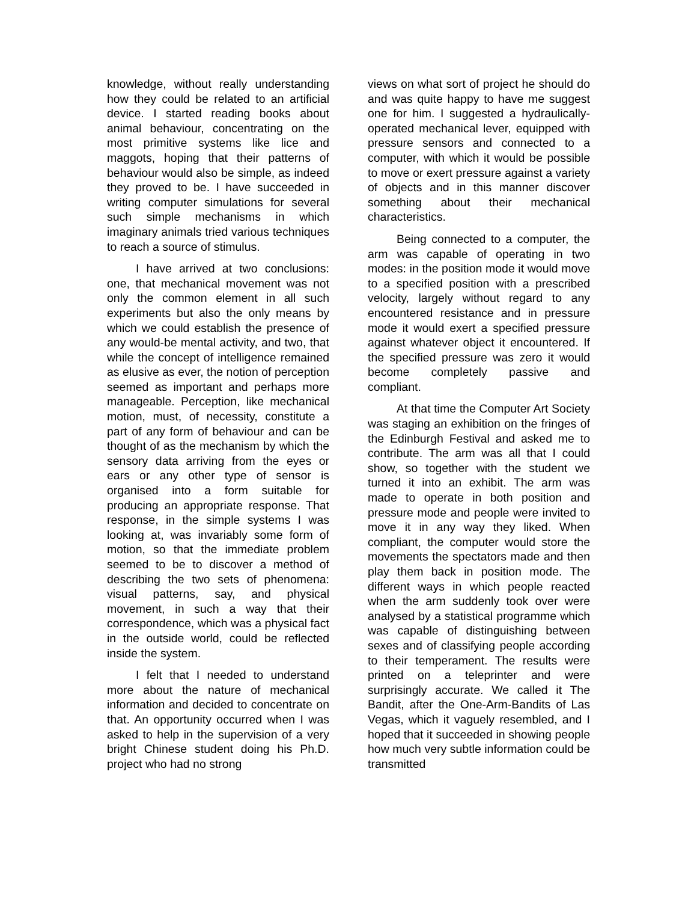knowledge, without really understanding how they could be related to an artificial device. I started reading books about animal behaviour, concentrating on the most primitive systems like lice and maggots, hoping that their patterns of behaviour would also be simple, as indeed they proved to be. I have succeeded in writing computer simulations for several such simple mechanisms in which imaginary animals tried various techniques to reach a source of stimulus.
I have arrived at two conclusions: one, that mechanical movement was not only the common element in all such experiments but also the only means by which we could establish the presence of any would-be mental activity, and two, that while the concept of intelligence remained as elusive as ever, the notion of perception seemed as important and perhaps more manageable. Perception, like mechanical motion, must, of necessity, constitute a part of any form of behaviour and can be thought of as the mechanism by which the sensory data arriving from the eyes or ears or any other type of sensor is organised into a form suitable for producing an appropriate response. That response, in the simple systems I was looking at, was invariably some form of motion, so that the immediate problem seemed to be to discover a method of describing the two sets of phenomena: visual patterns, say, and physical movement, in such a way that their correspondence, which was a physical fact in the outside world, could be reflected inside the system.
I felt that I needed to understand more about the nature of mechanical information and decided to concentrate on that. An opportunity occurred when I was asked to help in the supervision of a very bright Chinese student doing his Ph.D. project who had no strong
views on what sort of project he should do and was quite happy to have me suggest one for him. I suggested a hydraulically-operated mechanical lever, equipped with pressure sensors and connected to a computer, with which it would be possible to move or exert pressure against a variety of objects and in this manner discover something about their mechanical characteristics.
Being connected to a computer, the arm was capable of operating in two modes: in the position mode it would move to a specified position with a prescribed velocity, largely without regard to any encountered resistance and in pressure mode it would exert a specified pressure against whatever object it encountered. If the specified pressure was zero it would become completely passive and compliant.
At that time the Computer Art Society was staging an exhibition on the fringes of the Edinburgh Festival and asked me to contribute. The arm was all that I could show, so together with the student we turned it into an exhibit. The arm was made to operate in both position and pressure mode and people were invited to move it in any way they liked. When compliant, the computer would store the movements the spectators made and then play them back in position mode. The different ways in which people reacted when the arm suddenly took over were analysed by a statistical programme which was capable of distinguishing between sexes and of classifying people according to their temperament. The results were printed on a teleprinter and were surprisingly accurate. We called it The Bandit, after the One-Arm-Bandits of Las Vegas, which it vaguely resembled, and I hoped that it succeeded in showing people how much very subtle information could be transmitted